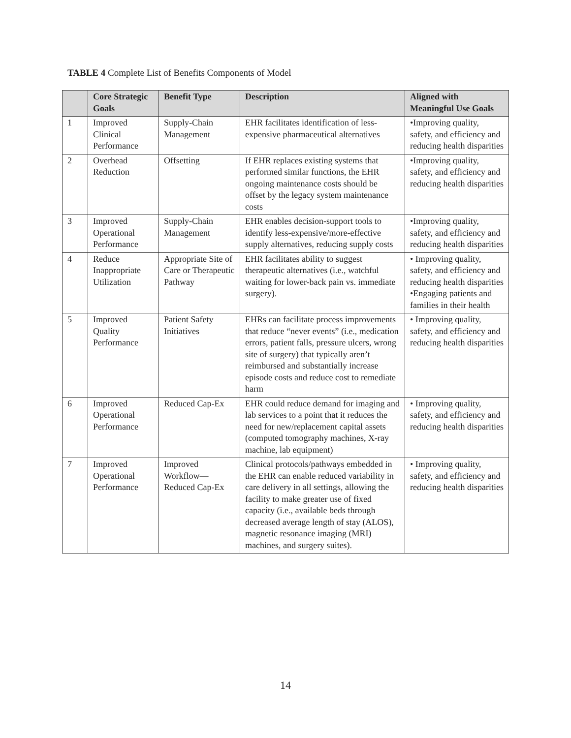TABLE 4 Complete List of Benefits Components of Model
| | Core Strategic Goals | Benefit Type | Description | Aligned with Meaningful Use Goals |
| --- | --- | --- | --- | --- |
| 1 | Improved Clinical Performance | Supply-Chain Management | EHR facilitates identification of less-expensive pharmaceutical alternatives | •Improving quality, safety, and efficiency and reducing health disparities |
| 2 | Overhead Reduction | Offsetting | If EHR replaces existing systems that performed similar functions, the EHR ongoing maintenance costs should be offset by the legacy system maintenance costs | •Improving quality, safety, and efficiency and reducing health disparities |
| 3 | Improved Operational Performance | Supply-Chain Management | EHR enables decision-support tools to identify less-expensive/more-effective supply alternatives, reducing supply costs | •Improving quality, safety, and efficiency and reducing health disparities |
| 4 | Reduce Inappropriate Utilization | Appropriate Site of Care or Therapeutic Pathway | EHR facilitates ability to suggest therapeutic alternatives (i.e., watchful waiting for lower-back pain vs. immediate surgery). | • Improving quality, safety, and efficiency and reducing health disparities •Engaging patients and families in their health |
| 5 | Improved Quality Performance | Patient Safety Initiatives | EHRs can facilitate process improvements that reduce “never events” (i.e., medication errors, patient falls, pressure ulcers, wrong site of surgery) that typically aren’t reimbursed and substantially increase episode costs and reduce cost to remediate harm | • Improving quality, safety, and efficiency and reducing health disparities |
| 6 | Improved Operational Performance | Reduced Cap-Ex | EHR could reduce demand for imaging and lab services to a point that it reduces the need for new/replacement capital assets (computed tomography machines, X-ray machine, lab equipment) | • Improving quality, safety, and efficiency and reducing health disparities |
| 7 | Improved Operational Performance | Improved Workflow—Reduced Cap-Ex | Clinical protocols/pathways embedded in the EHR can enable reduced variability in care delivery in all settings, allowing the facility to make greater use of fixed capacity (i.e., available beds through decreased average length of stay (ALOS), magnetic resonance imaging (MRI) machines, and surgery suites). | • Improving quality, safety, and efficiency and reducing health disparities |
14